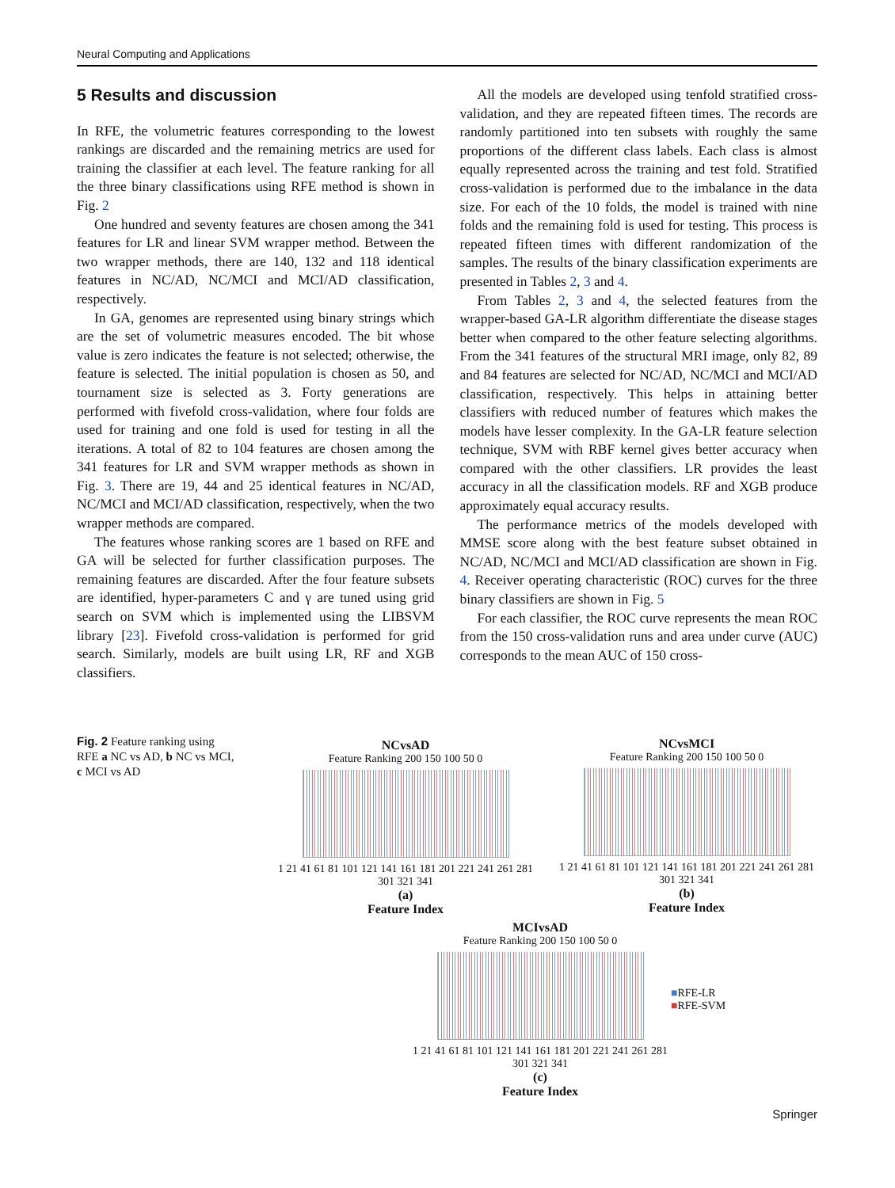Neural Computing and Applications
5 Results and discussion
In RFE, the volumetric features corresponding to the lowest rankings are discarded and the remaining metrics are used for training the classifier at each level. The feature ranking for all the three binary classifications using RFE method is shown in Fig. 2
One hundred and seventy features are chosen among the 341 features for LR and linear SVM wrapper method. Between the two wrapper methods, there are 140, 132 and 118 identical features in NC/AD, NC/MCI and MCI/AD classification, respectively.
In GA, genomes are represented using binary strings which are the set of volumetric measures encoded. The bit whose value is zero indicates the feature is not selected; otherwise, the feature is selected. The initial population is chosen as 50, and tournament size is selected as 3. Forty generations are performed with fivefold cross-validation, where four folds are used for training and one fold is used for testing in all the iterations. A total of 82 to 104 features are chosen among the 341 features for LR and SVM wrapper methods as shown in Fig. 3. There are 19, 44 and 25 identical features in NC/AD, NC/MCI and MCI/AD classification, respectively, when the two wrapper methods are compared.
The features whose ranking scores are 1 based on RFE and GA will be selected for further classification purposes. The remaining features are discarded. After the four feature subsets are identified, hyper-parameters C and γ are tuned using grid search on SVM which is implemented using the LIBSVM library [23]. Fivefold cross-validation is performed for grid search. Similarly, models are built using LR, RF and XGB classifiers.
All the models are developed using tenfold stratified cross-validation, and they are repeated fifteen times. The records are randomly partitioned into ten subsets with roughly the same proportions of the different class labels. Each class is almost equally represented across the training and test fold. Stratified cross-validation is performed due to the imbalance in the data size. For each of the 10 folds, the model is trained with nine folds and the remaining fold is used for testing. This process is repeated fifteen times with different randomization of the samples. The results of the binary classification experiments are presented in Tables 2, 3 and 4.
From Tables 2, 3 and 4, the selected features from the wrapper-based GA-LR algorithm differentiate the disease stages better when compared to the other feature selecting algorithms. From the 341 features of the structural MRI image, only 82, 89 and 84 features are selected for NC/AD, NC/MCI and MCI/AD classification, respectively. This helps in attaining better classifiers with reduced number of features which makes the models have lesser complexity. In the GA-LR feature selection technique, SVM with RBF kernel gives better accuracy when compared with the other classifiers. LR provides the least accuracy in all the classification models. RF and XGB produce approximately equal accuracy results.
The performance metrics of the models developed with MMSE score along with the best feature subset obtained in NC/AD, NC/MCI and MCI/AD classification are shown in Fig. 4. Receiver operating characteristic (ROC) curves for the three binary classifiers are shown in Fig. 5
For each classifier, the ROC curve represents the mean ROC from the 150 cross-validation runs and area under curve (AUC) corresponds to the mean AUC of 150 cross-
Fig. 2 Feature ranking using RFE a NC vs AD, b NC vs MCI, c MCI vs AD
NCvsAD
Feature Ranking 200 150 100 50 0
1 21 41 61 81 101 121 141 161 181 201 221 241 261 281 301 321 341
(a)
Feature Index
NCvsMCI
Feature Ranking 200 150 100 50 0
1 21 41 61 81 101 121 141 161 181 201 221 241 261 281 301 321 341
(b)
Feature Index
MCIvsAD
Feature Ranking 200 150 100 50 0
1 21 41 61 81 101 121 141 161 181 201 221 241 261 281 301 321 341
(c)
Feature Index
■RFE-LR
■RFE-SVM
Springer